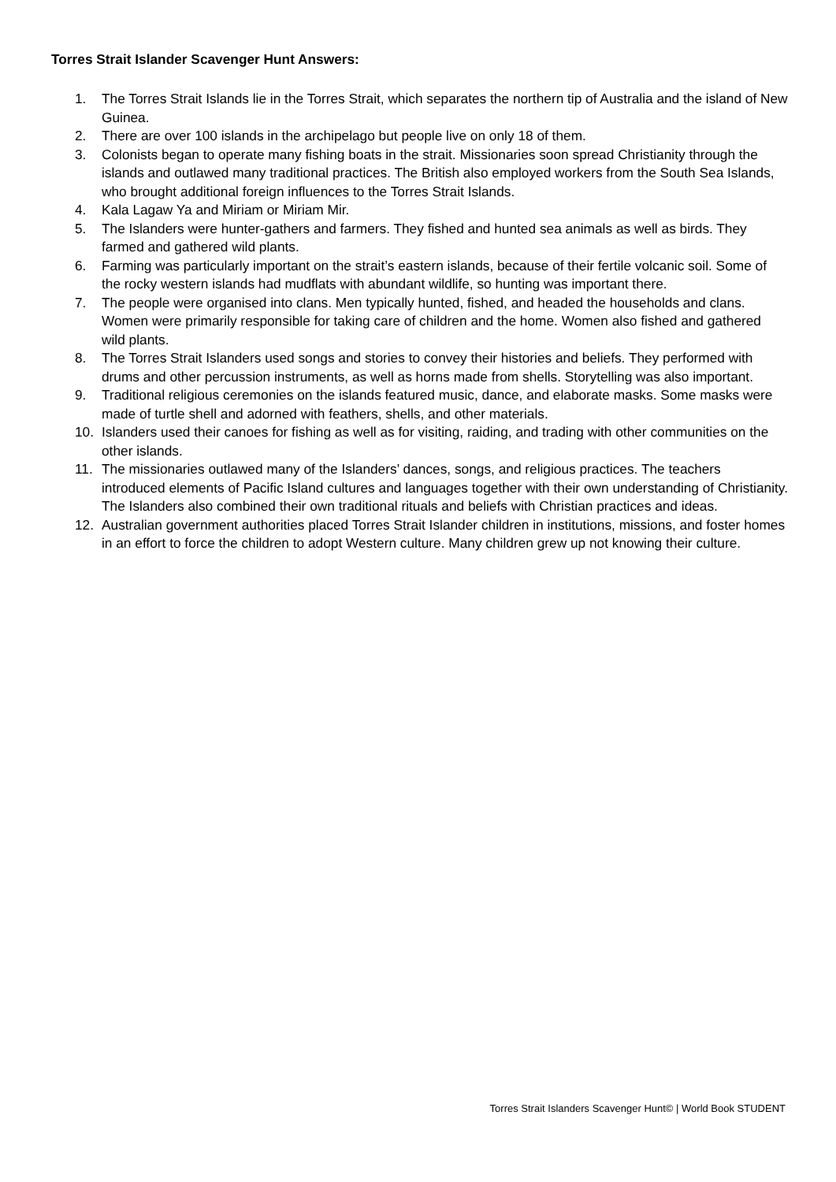Torres Strait Islander Scavenger Hunt Answers:
1. The Torres Strait Islands lie in the Torres Strait, which separates the northern tip of Australia and the island of New Guinea.
2. There are over 100 islands in the archipelago but people live on only 18 of them.
3. Colonists began to operate many fishing boats in the strait. Missionaries soon spread Christianity through the islands and outlawed many traditional practices. The British also employed workers from the South Sea Islands, who brought additional foreign influences to the Torres Strait Islands.
4. Kala Lagaw Ya and Miriam or Miriam Mir.
5. The Islanders were hunter-gathers and farmers. They fished and hunted sea animals as well as birds. They farmed and gathered wild plants.
6. Farming was particularly important on the strait’s eastern islands, because of their fertile volcanic soil. Some of the rocky western islands had mudflats with abundant wildlife, so hunting was important there.
7. The people were organised into clans. Men typically hunted, fished, and headed the households and clans. Women were primarily responsible for taking care of children and the home. Women also fished and gathered wild plants.
8. The Torres Strait Islanders used songs and stories to convey their histories and beliefs. They performed with drums and other percussion instruments, as well as horns made from shells. Storytelling was also important.
9. Traditional religious ceremonies on the islands featured music, dance, and elaborate masks. Some masks were made of turtle shell and adorned with feathers, shells, and other materials.
10. Islanders used their canoes for fishing as well as for visiting, raiding, and trading with other communities on the other islands.
11. The missionaries outlawed many of the Islanders’ dances, songs, and religious practices. The teachers introduced elements of Pacific Island cultures and languages together with their own understanding of Christianity. The Islanders also combined their own traditional rituals and beliefs with Christian practices and ideas.
12. Australian government authorities placed Torres Strait Islander children in institutions, missions, and foster homes in an effort to force the children to adopt Western culture. Many children grew up not knowing their culture.
Torres Strait Islanders Scavenger Hunt© | World Book STUDENT